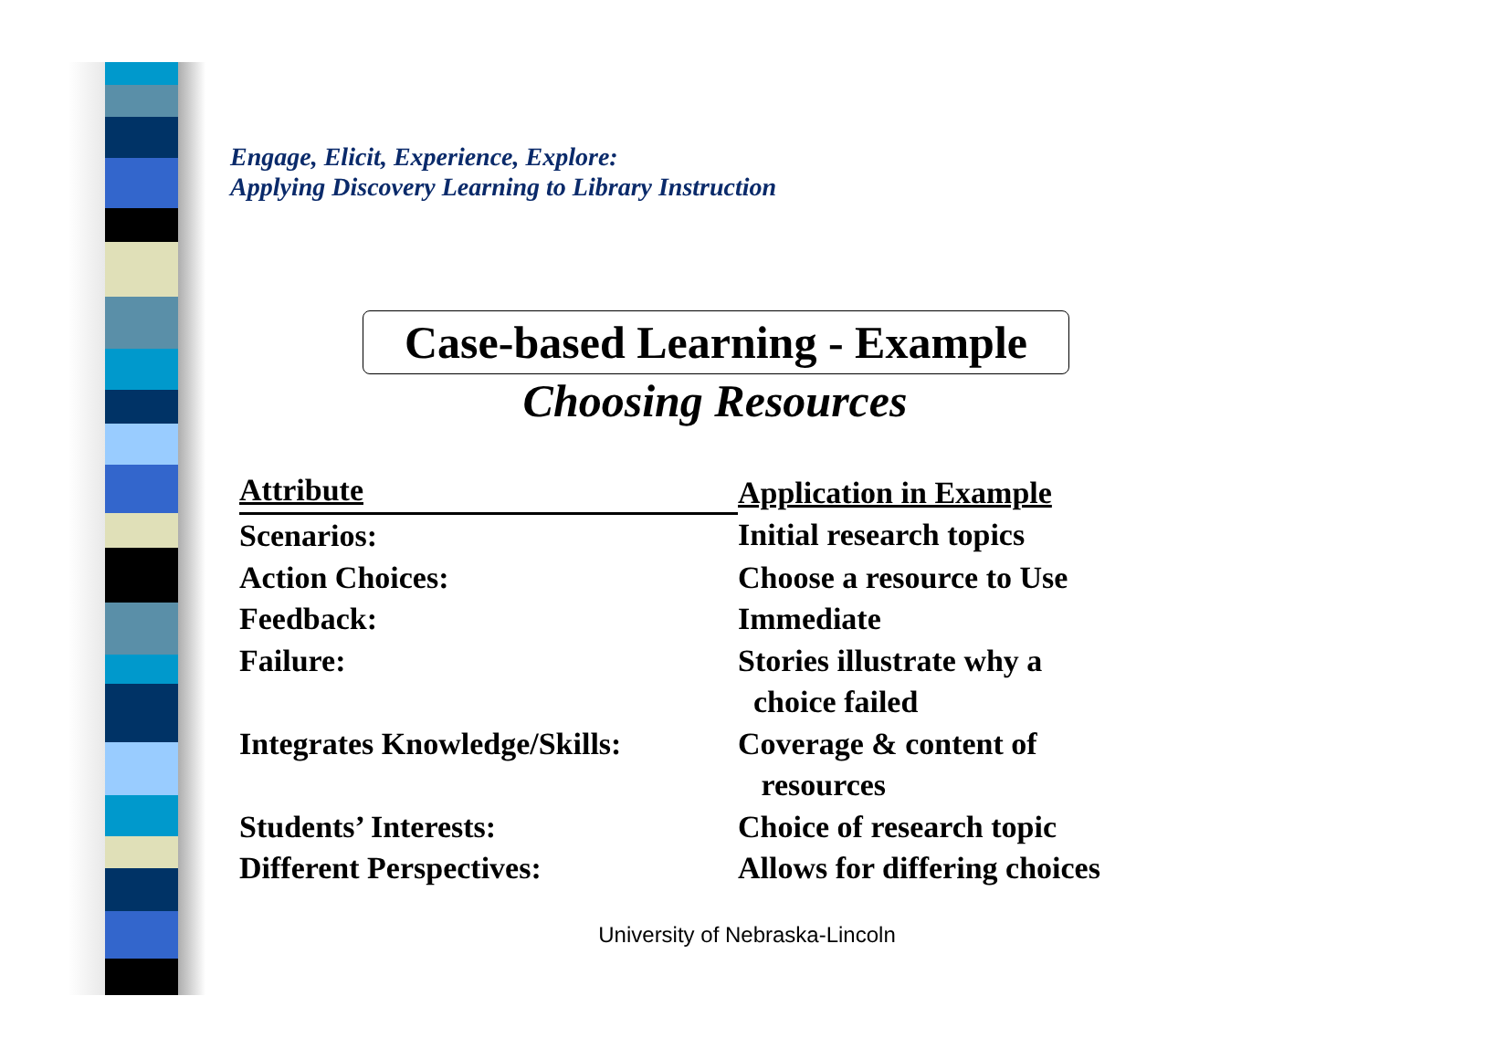Engage, Elicit, Experience, Explore:
Applying Discovery Learning to Library Instruction
Case-based Learning - Example
Choosing Resources
| Attribute | Application in Example |
| --- | --- |
| Scenarios: | Initial research topics |
| Action Choices: | Choose a resource to Use |
| Feedback: | Immediate |
| Failure: | Stories illustrate why a choice failed |
| Integrates Knowledge/Skills: | Coverage & content of resources |
| Students’ Interests: | Choice of research topic |
| Different Perspectives: | Allows for differing choices |
University of Nebraska-Lincoln